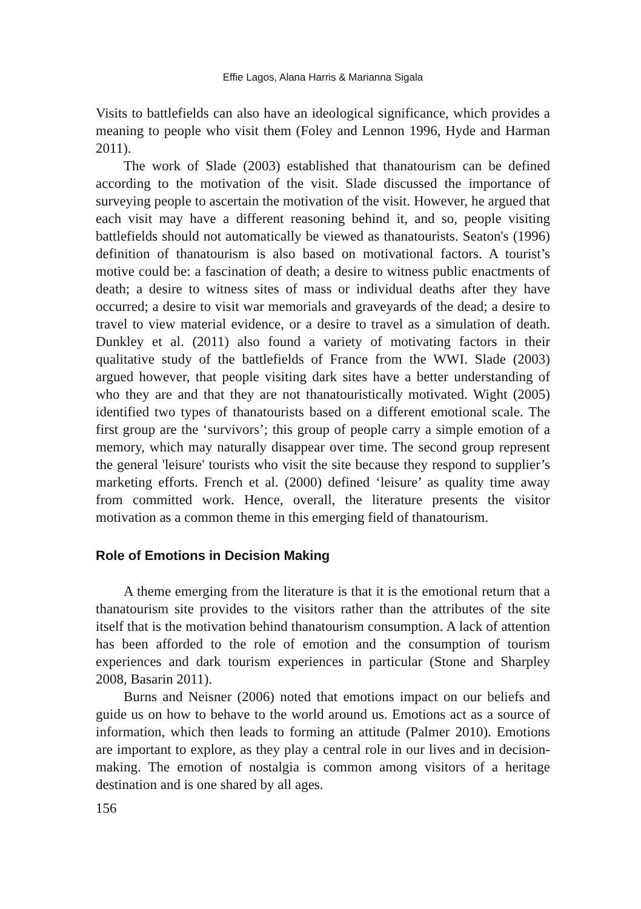Effie Lagos, Alana Harris & Marianna Sigala
Visits to battlefields can also have an ideological significance, which provides a meaning to people who visit them (Foley and Lennon 1996, Hyde and Harman 2011).
The work of Slade (2003) established that thanatourism can be defined according to the motivation of the visit. Slade discussed the importance of surveying people to ascertain the motivation of the visit. However, he argued that each visit may have a different reasoning behind it, and so, people visiting battlefields should not automatically be viewed as thanatourists. Seaton's (1996) definition of thanatourism is also based on motivational factors. A tourist’s motive could be: a fascination of death; a desire to witness public enactments of death; a desire to witness sites of mass or individual deaths after they have occurred; a desire to visit war memorials and graveyards of the dead; a desire to travel to view material evidence, or a desire to travel as a simulation of death. Dunkley et al. (2011) also found a variety of motivating factors in their qualitative study of the battlefields of France from the WWI. Slade (2003) argued however, that people visiting dark sites have a better understanding of who they are and that they are not thanatouristically motivated. Wight (2005) identified two types of thanatourists based on a different emotional scale. The first group are the ‘survivors’; this group of people carry a simple emotion of a memory, which may naturally disappear over time. The second group represent the general 'leisure' tourists who visit the site because they respond to supplier’s marketing efforts. French et al. (2000) defined ‘leisure’ as quality time away from committed work. Hence, overall, the literature presents the visitor motivation as a common theme in this emerging field of thanatourism.
Role of Emotions in Decision Making
A theme emerging from the literature is that it is the emotional return that a thanatourism site provides to the visitors rather than the attributes of the site itself that is the motivation behind thanatourism consumption. A lack of attention has been afforded to the role of emotion and the consumption of tourism experiences and dark tourism experiences in particular (Stone and Sharpley 2008, Basarin 2011).
Burns and Neisner (2006) noted that emotions impact on our beliefs and guide us on how to behave to the world around us. Emotions act as a source of information, which then leads to forming an attitude (Palmer 2010). Emotions are important to explore, as they play a central role in our lives and in decision-making. The emotion of nostalgia is common among visitors of a heritage destination and is one shared by all ages.
156